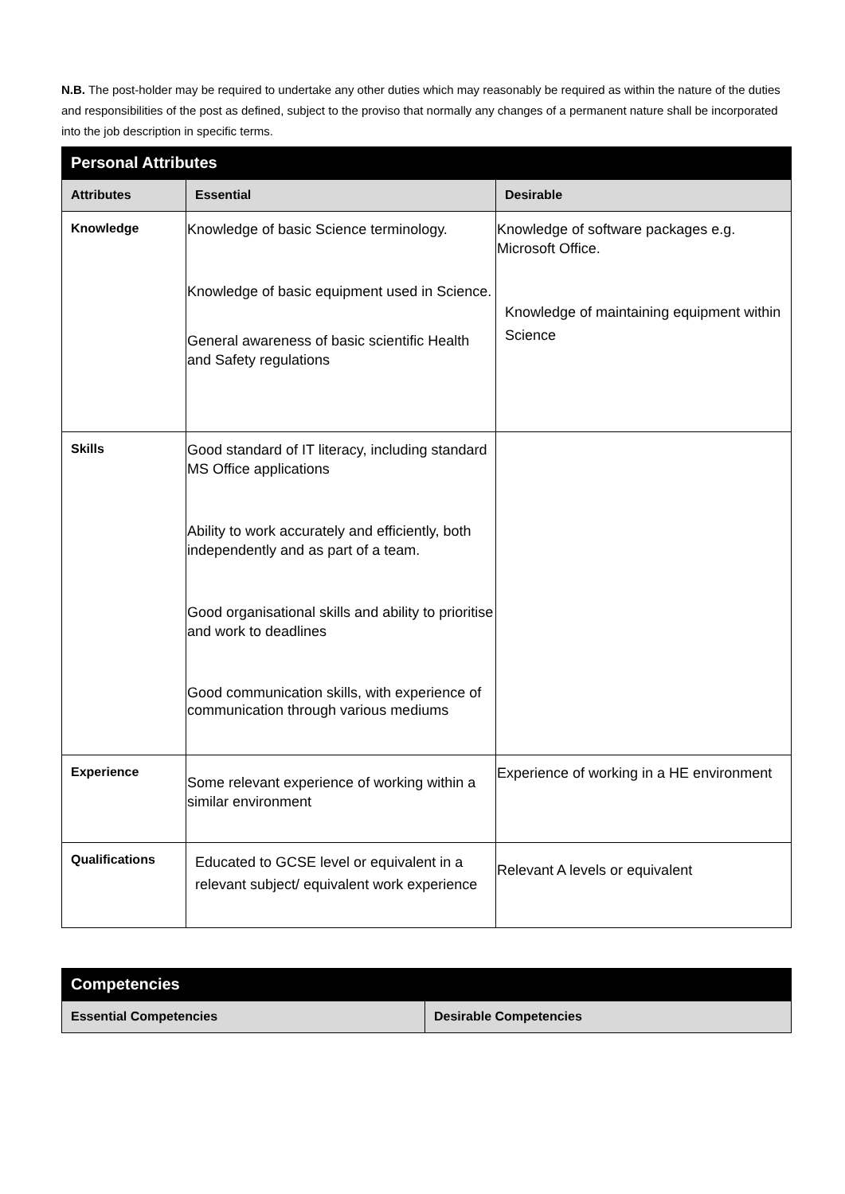N.B. The post-holder may be required to undertake any other duties which may reasonably be required as within the nature of the duties and responsibilities of the post as defined, subject to the proviso that normally any changes of a permanent nature shall be incorporated into the job description in specific terms.
| Personal Attributes | | |
| Attributes | Essential | Desirable |
| Knowledge | Knowledge of basic Science terminology. Knowledge of basic equipment used in Science. General awareness of basic scientific Health and Safety regulations | Knowledge of software packages e.g. Microsoft Office. Knowledge of maintaining equipment within Science |
| Skills | Good standard of IT literacy, including standard MS Office applications Ability to work accurately and efficiently, both independently and as part of a team. Good organisational skills and ability to prioritise and work to deadlines Good communication skills, with experience of communication through various mediums | |
| Experience | Some relevant experience of working within a similar environment | Experience of working in a HE environment |
| Qualifications | Educated to GCSE level or equivalent in a relevant subject/ equivalent work experience | Relevant A levels or equivalent |
| Competencies | |
| Essential Competencies | Desirable Competencies |